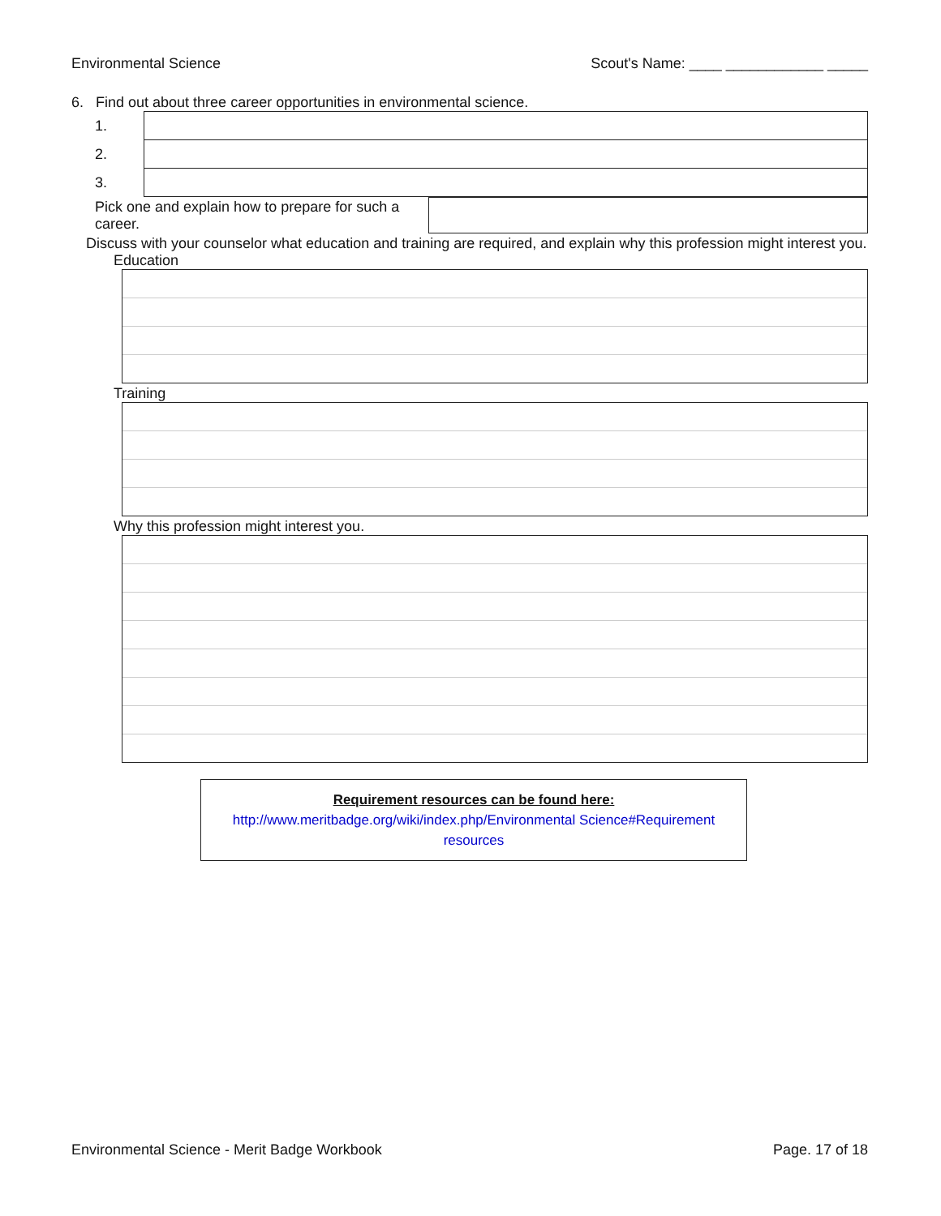Environmental Science Scout's Name: ____ ____________ _____
6. Find out about three career opportunities in environmental science.
| 1. | |
| 2. | |
| 3. | |
| Pick one and explain how to prepare for such a career. | |
Discuss with your counselor what education and training are required, and explain why this profession might interest you.
Education
Training
Why this profession might interest you.
Requirement resources can be found here:
http://www.meritbadge.org/wiki/index.php/Environmental Science#Requirement resources
Environmental Science - Merit Badge Workbook Page. 17 of 18